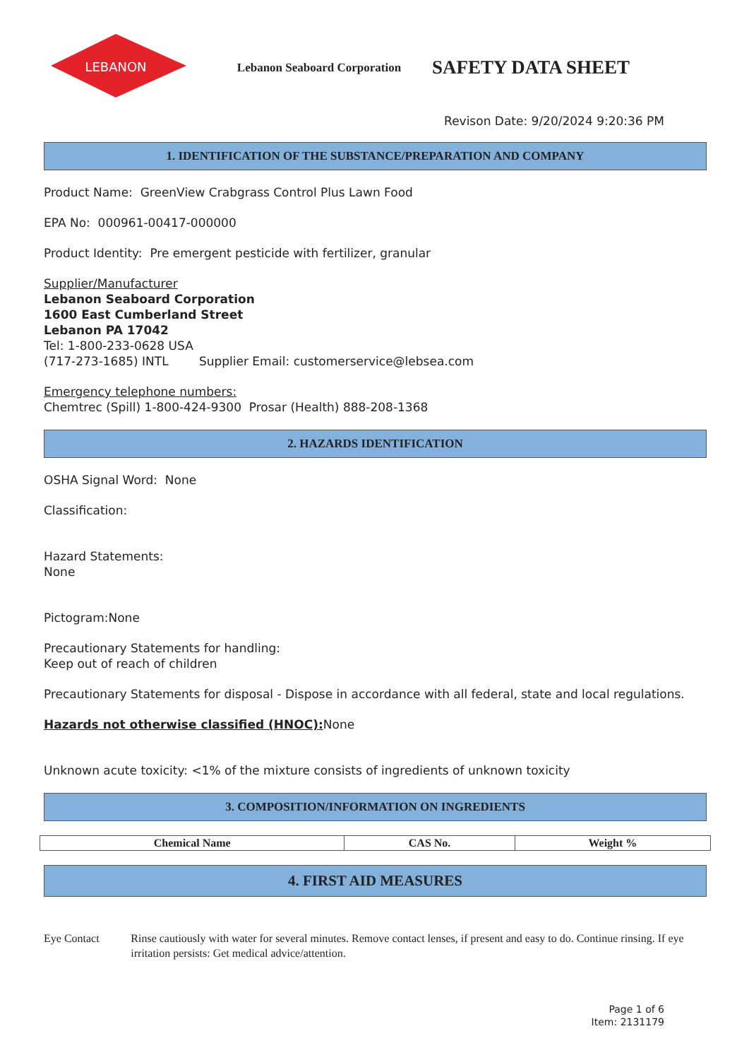LEBANON
Lebanon Seaboard Corporation
SAFETY DATA SHEET
Revison Date: 9/20/2024 9:20:36 PM
1. IDENTIFICATION OF THE SUBSTANCE/PREPARATION AND COMPANY
Product Name: GreenView Crabgrass Control Plus Lawn Food
EPA No: 000961-00417-000000
Product Identity: Pre emergent pesticide with fertilizer, granular
Supplier/Manufacturer
Lebanon Seaboard Corporation
1600 East Cumberland Street
Lebanon PA 17042
Tel: 1-800-233-0628 USA
(717-273-1685) INTL Supplier Email: customerservice@lebsea.com
Emergency telephone numbers:
Chemtrec (Spill) 1-800-424-9300 Prosar (Health) 888-208-1368
2. HAZARDS IDENTIFICATION
OSHA Signal Word: None
Classification:
Hazard Statements:
None
Pictogram:None
Precautionary Statements for handling:
Keep out of reach of children
Precautionary Statements for disposal - Dispose in accordance with all federal, state and local regulations.
Hazards not otherwise classified (HNOC): None
Unknown acute toxicity: <1% of the mixture consists of ingredients of unknown toxicity
3. COMPOSITION/INFORMATION ON INGREDIENTS
| Chemical Name | CAS No. | Weight % |
| --- | --- | --- |
4. FIRST AID MEASURES
Eye Contact Rinse cautiously with water for several minutes. Remove contact lenses, if present and easy to do. Continue rinsing. If eye irritation persists: Get medical advice/attention.
Page 1 of 6
Item: 2131179